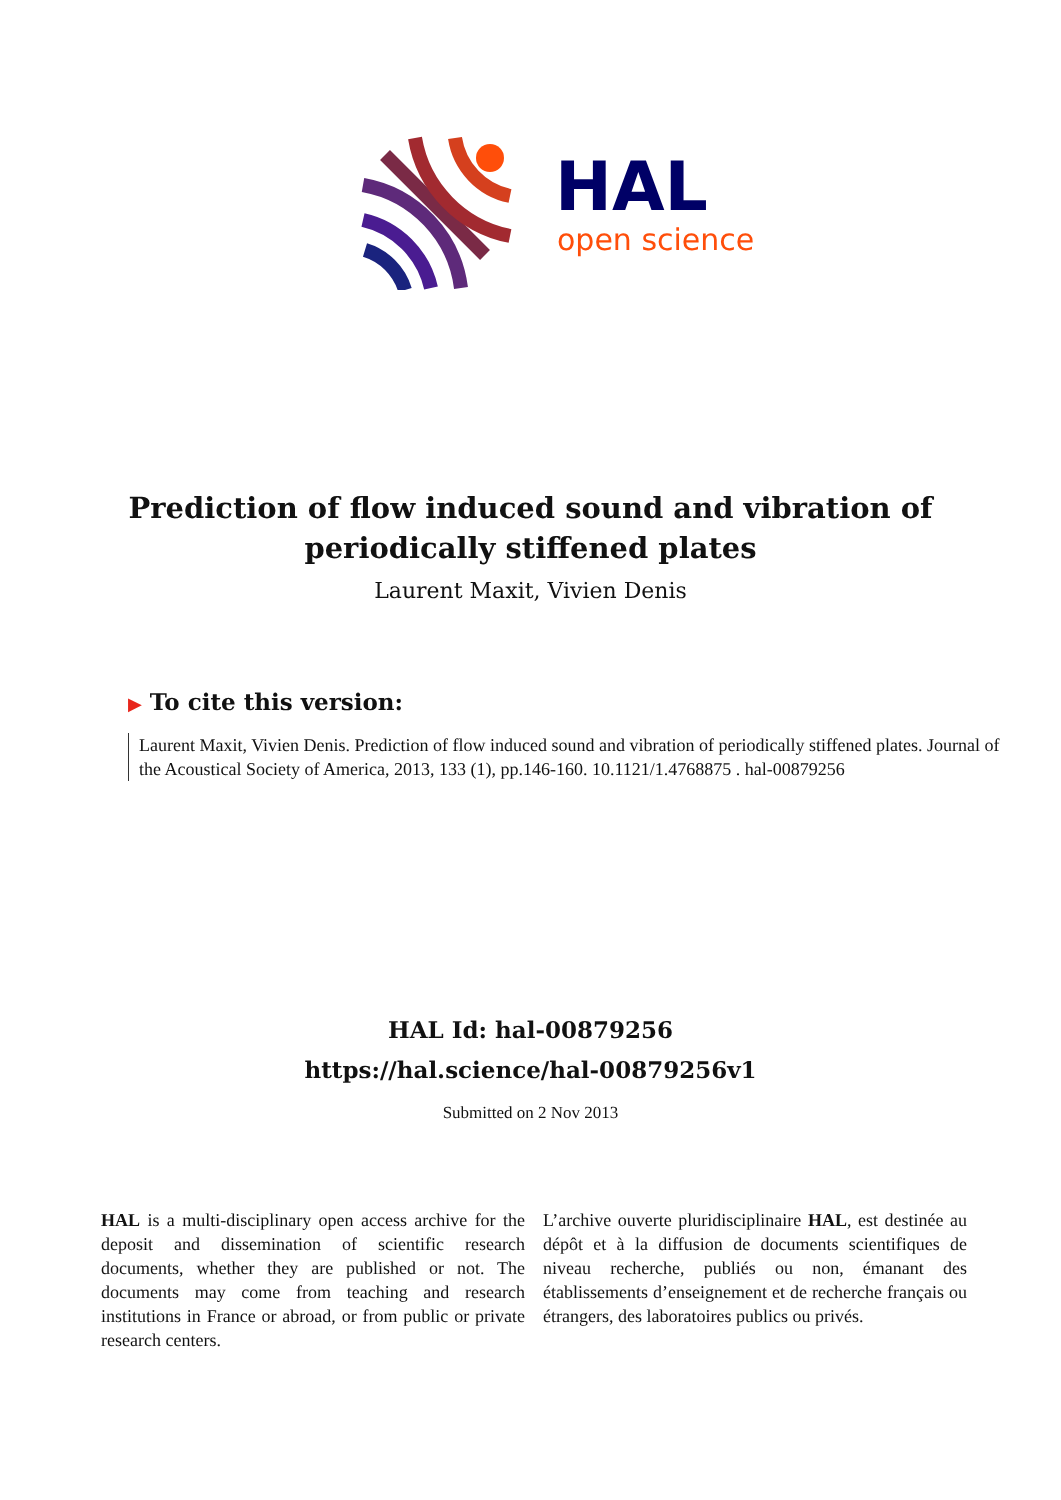HAL
open science
Prediction of flow induced sound and vibration of periodically stiffened plates
Laurent Maxit, Vivien Denis
▶ To cite this version:
Laurent Maxit, Vivien Denis. Prediction of flow induced sound and vibration of periodically stiffened plates. Journal of the Acoustical Society of America, 2013, 133 (1), pp.146-160. 10.1121/1.4768875 . hal-00879256
HAL Id: hal-00879256
https://hal.science/hal-00879256v1
Submitted on 2 Nov 2013
HAL is a multi-disciplinary open access archive for the deposit and dissemination of scientific research documents, whether they are published or not. The documents may come from teaching and research institutions in France or abroad, or from public or private research centers.
L’archive ouverte pluridisciplinaire HAL, est destinée au dépôt et à la diffusion de documents scientifiques de niveau recherche, publiés ou non, émanant des établissements d’enseignement et de recherche français ou étrangers, des laboratoires publics ou privés.